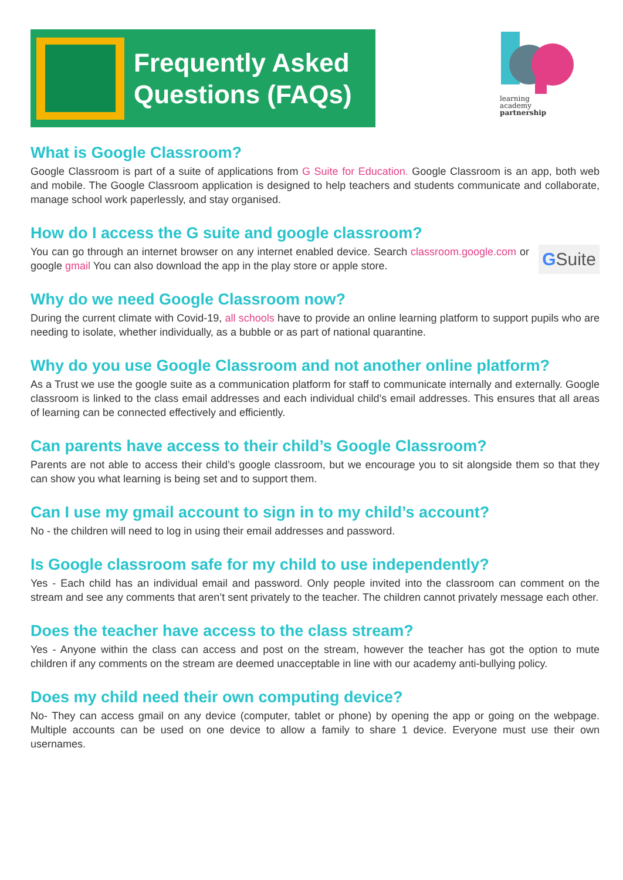Frequently Asked
Questions (FAQs)
learning
academy
partnership
What is Google Classroom?
Google Classroom is part of a suite of applications from G Suite for Education. Google Classroom is an app, both web and mobile. The Google Classroom application is designed to help teachers and students communicate and collaborate, manage school work paperlessly, and stay organised.
How do I access the G suite and google classroom?
GSuite You can go through an internet browser on any internet enabled device. Search classroom.google.com or google gmail You can also download the app in the play store or apple store.
Why do we need Google Classroom now?
During the current climate with Covid-19, all schools have to provide an online learning platform to support pupils who are needing to isolate, whether individually, as a bubble or as part of national quarantine.
Why do you use Google Classroom and not another online platform?
As a Trust we use the google suite as a communication platform for staff to communicate internally and externally. Google classroom is linked to the class email addresses and each individual child’s email addresses. This ensures that all areas of learning can be connected effectively and efficiently.
Can parents have access to their child’s Google Classroom?
Parents are not able to access their child’s google classroom, but we encourage you to sit alongside them so that they can show you what learning is being set and to support them.
Can I use my gmail account to sign in to my child’s account?
No - the children will need to log in using their email addresses and password.
Is Google classroom safe for my child to use independently?
Yes - Each child has an individual email and password. Only people invited into the classroom can comment on the stream and see any comments that aren’t sent privately to the teacher. The children cannot privately message each other.
Does the teacher have access to the class stream?
Yes - Anyone within the class can access and post on the stream, however the teacher has got the option to mute children if any comments on the stream are deemed unacceptable in line with our academy anti-bullying policy.
Does my child need their own computing device?
No- They can access gmail on any device (computer, tablet or phone) by opening the app or going on the webpage. Multiple accounts can be used on one device to allow a family to share 1 device. Everyone must use their own usernames.